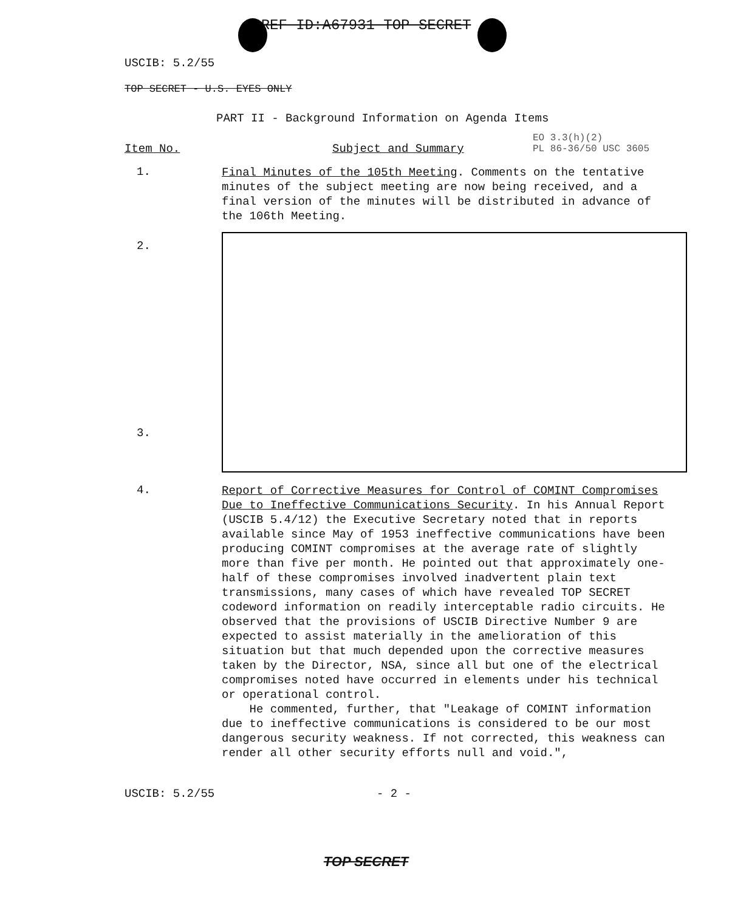REF ID:A67931 TOP SECRET
USCIB: 5.2/55
TOP SECRET - U.S. EYES ONLY
PART II - Background Information on Agenda Items
Item No. Subject and Summary
EO 3.3(h)(2)
PL 86-36/50 USC 3605
1.
Final Minutes of the 105th Meeting. Comments on the tentative minutes of the subject meeting are now being received, and a final version of the minutes will be distributed in advance of the 106th Meeting.
2.
3.
4.
Report of Corrective Measures for Control of COMINT Compromises Due to Ineffective Communications Security. In his Annual Report (USCIB 5.4/12) the Executive Secretary noted that in reports available since May of 1953 ineffective communications have been producing COMINT compromises at the average rate of slightly more than five per month. He pointed out that approximately one-half of these compromises involved inadvertent plain text transmissions, many cases of which have revealed TOP SECRET codeword information on readily interceptable radio circuits. He observed that the provisions of USCIB Directive Number 9 are expected to assist materially in the amelioration of this situation but that much depended upon the corrective measures taken by the Director, NSA, since all but one of the electrical compromises noted have occurred in elements under his technical or operational control.
He commented, further, that "Leakage of COMINT information due to ineffective communications is considered to be our most dangerous security weakness. If not corrected, this weakness can render all other security efforts null and void.",
USCIB: 5.2/55 - 2 -
TOP SECRET